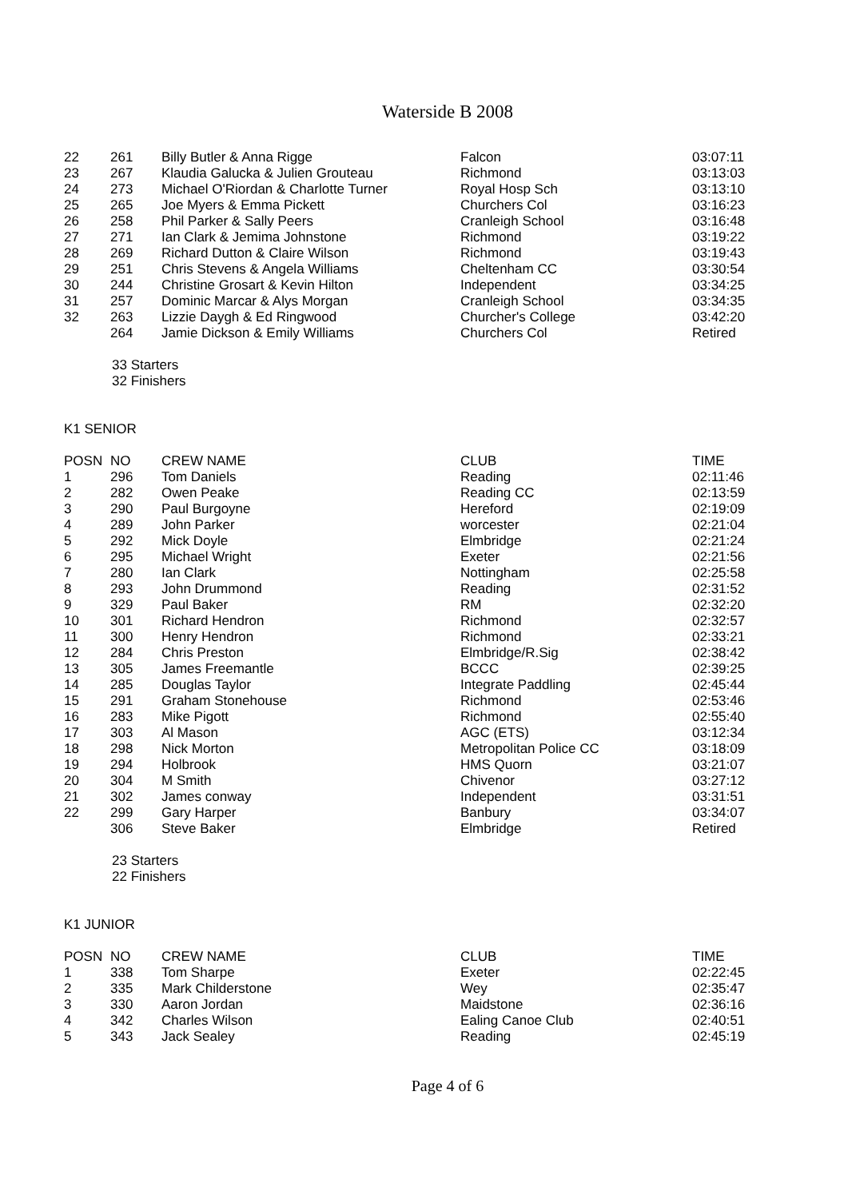Waterside B 2008
| 22 | 261 | Billy Butler & Anna Rigge | Falcon | 03:07:11 |
| 23 | 267 | Klaudia Galucka & Julien Grouteau | Richmond | 03:13:03 |
| 24 | 273 | Michael O'Riordan & Charlotte Turner | Royal Hosp Sch | 03:13:10 |
| 25 | 265 | Joe Myers & Emma Pickett | Churchers Col | 03:16:23 |
| 26 | 258 | Phil Parker & Sally Peers | Cranleigh School | 03:16:48 |
| 27 | 271 | Ian Clark & Jemima Johnstone | Richmond | 03:19:22 |
| 28 | 269 | Richard Dutton & Claire Wilson | Richmond | 03:19:43 |
| 29 | 251 | Chris Stevens & Angela Williams | Cheltenham CC | 03:30:54 |
| 30 | 244 | Christine Grosart & Kevin Hilton | Independent | 03:34:25 |
| 31 | 257 | Dominic Marcar & Alys Morgan | Cranleigh School | 03:34:35 |
| 32 | 263 | Lizzie Daygh & Ed Ringwood | Churcher's College | 03:42:20 |
| | 264 | Jamie Dickson & Emily Williams | Churchers Col | Retired |
33 Starters
32 Finishers
K1 SENIOR
| POSN | NO | CREW NAME | CLUB | TIME |
| --- | --- | --- | --- | --- |
| 1 | 296 | Tom Daniels | Reading | 02:11:46 |
| 2 | 282 | Owen Peake | Reading CC | 02:13:59 |
| 3 | 290 | Paul Burgoyne | Hereford | 02:19:09 |
| 4 | 289 | John Parker | worcester | 02:21:04 |
| 5 | 292 | Mick Doyle | Elmbridge | 02:21:24 |
| 6 | 295 | Michael Wright | Exeter | 02:21:56 |
| 7 | 280 | Ian Clark | Nottingham | 02:25:58 |
| 8 | 293 | John Drummond | Reading | 02:31:52 |
| 9 | 329 | Paul Baker | RM | 02:32:20 |
| 10 | 301 | Richard Hendron | Richmond | 02:32:57 |
| 11 | 300 | Henry Hendron | Richmond | 02:33:21 |
| 12 | 284 | Chris Preston | Elmbridge/R.Sig | 02:38:42 |
| 13 | 305 | James Freemantle | BCCC | 02:39:25 |
| 14 | 285 | Douglas Taylor | Integrate Paddling | 02:45:44 |
| 15 | 291 | Graham Stonehouse | Richmond | 02:53:46 |
| 16 | 283 | Mike Pigott | Richmond | 02:55:40 |
| 17 | 303 | Al Mason | AGC (ETS) | 03:12:34 |
| 18 | 298 | Nick Morton | Metropolitan Police CC | 03:18:09 |
| 19 | 294 | Holbrook | HMS Quorn | 03:21:07 |
| 20 | 304 | M Smith | Chivenor | 03:27:12 |
| 21 | 302 | James conway | Independent | 03:31:51 |
| 22 | 299 | Gary Harper | Banbury | 03:34:07 |
| | 306 | Steve Baker | Elmbridge | Retired |
23 Starters
22 Finishers
K1 JUNIOR
| POSN | NO | CREW NAME | CLUB | TIME |
| --- | --- | --- | --- | --- |
| 1 | 338 | Tom Sharpe | Exeter | 02:22:45 |
| 2 | 335 | Mark Childerstone | Wey | 02:35:47 |
| 3 | 330 | Aaron Jordan | Maidstone | 02:36:16 |
| 4 | 342 | Charles Wilson | Ealing Canoe Club | 02:40:51 |
| 5 | 343 | Jack Sealey | Reading | 02:45:19 |
Page 4 of 6